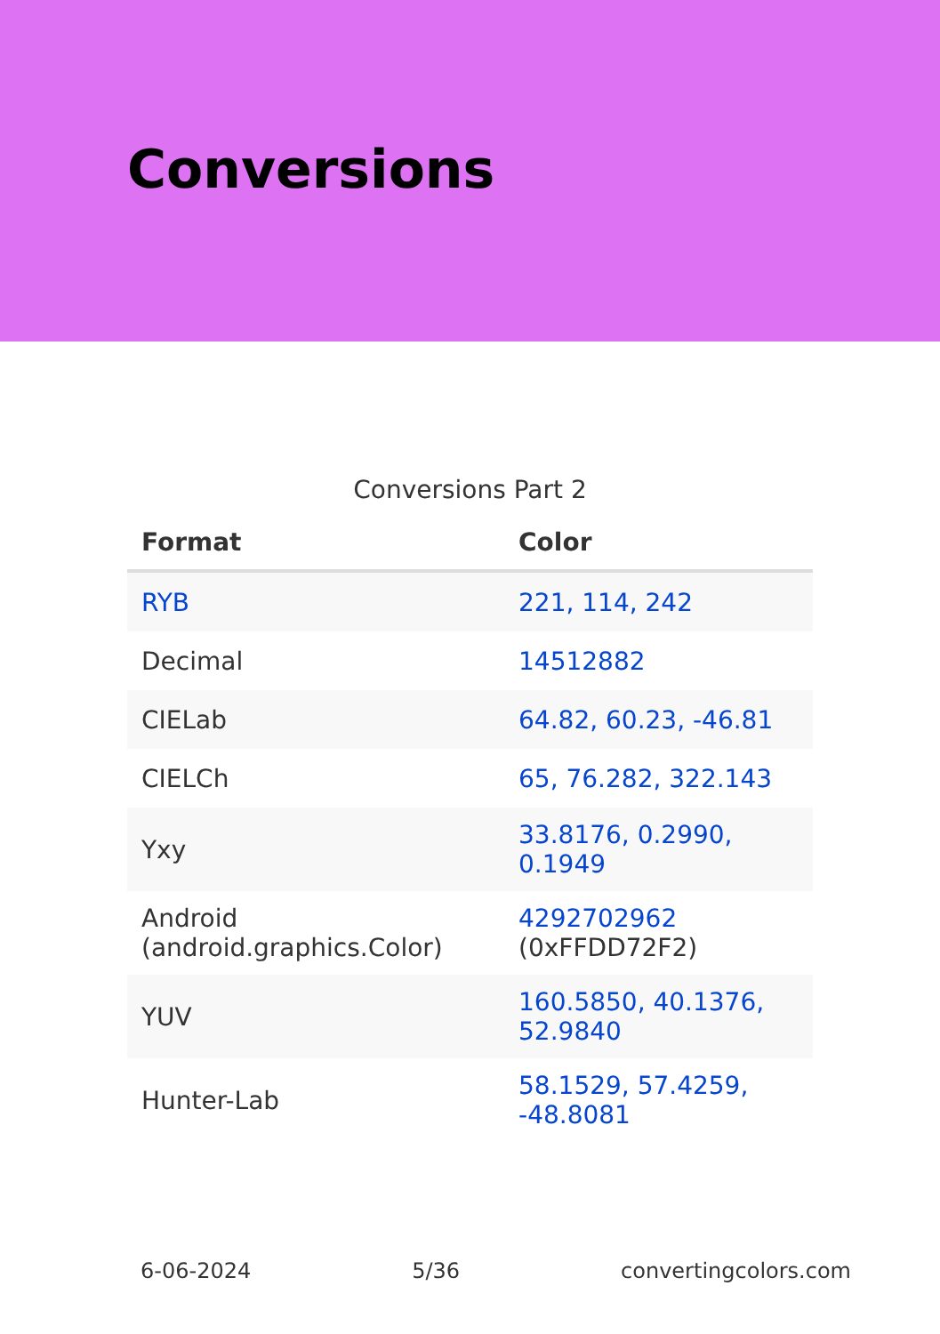Conversions
Conversions Part 2
| Format | Color |
| --- | --- |
| RYB | 221, 114, 242 |
| Decimal | 14512882 |
| CIELab | 64.82, 60.23, -46.81 |
| CIELCh | 65, 76.282, 322.143 |
| Yxy | 33.8176, 0.2990, 0.1949 |
| Android (android.graphics.Color) | 4292702962 (0xFFDD72F2) |
| YUV | 160.5850, 40.1376, 52.9840 |
| Hunter-Lab | 58.1529, 57.4259, -48.8081 |
6-06-2024 5/36 convertingcolors.com